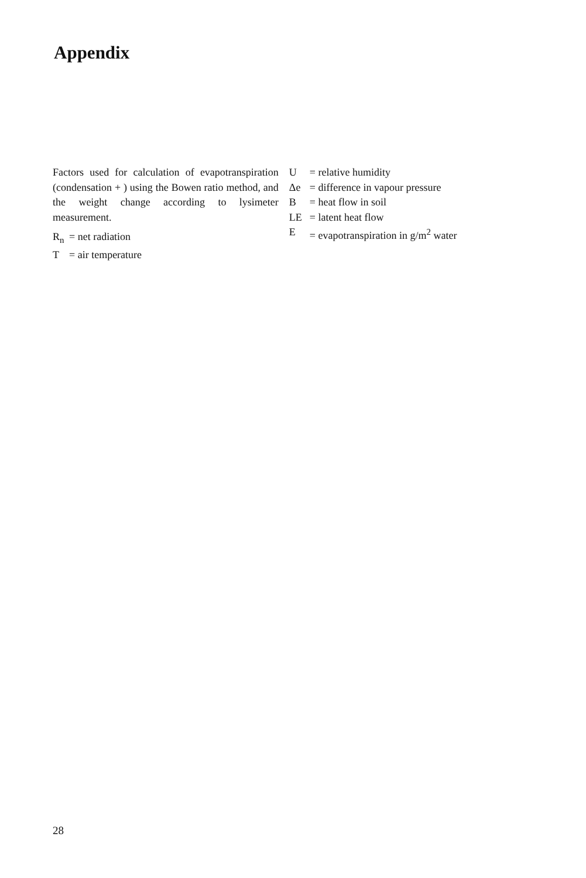Appendix
Factors used for calculation of evapo­transpiration (condensation + ) using the Bowen ratio method, and the weight change according to lysimeter measurement.
R<sub>n</sub> = net radiation
T = air temperature
U = relative humidity
Δe = difference in vapour pressure
B = heat flow in soil
LE = latent heat flow
E = evapotranspiration in g/m<sup>2</sup> water
28